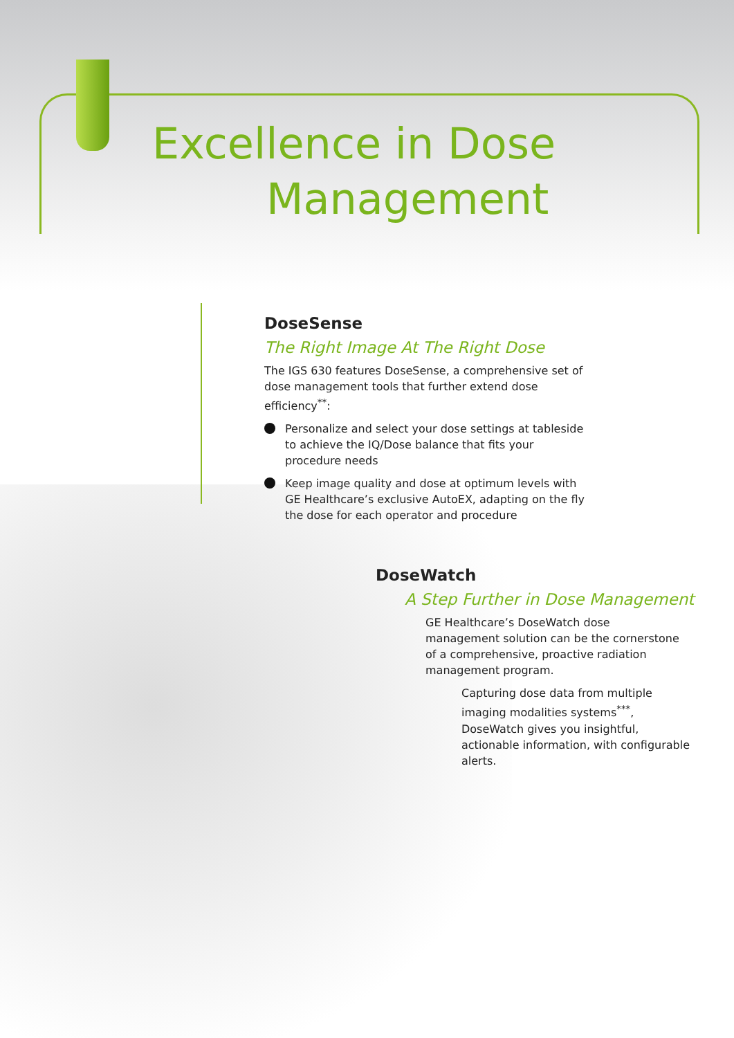Excellence in Dose
Management
DoseSense
The Right Image At The Right Dose
The IGS 630 features DoseSense, a comprehensive set of dose management tools that further extend dose efficiency<sup>**</sup>:
Personalize and select your dose settings at tableside to achieve the IQ/Dose balance that fits your procedure needs
Keep image quality and dose at optimum levels with GE Healthcare’s exclusive AutoEX, adapting on the fly the dose for each operator and procedure
DoseWatch
A Step Further in Dose Management
GE Healthcare’s DoseWatch dose management solution can be the cornerstone of a comprehensive, proactive radiation management program.
Capturing dose data from multiple imaging modalities systems<sup>***</sup>, DoseWatch gives you insightful, actionable information, with configurable alerts.